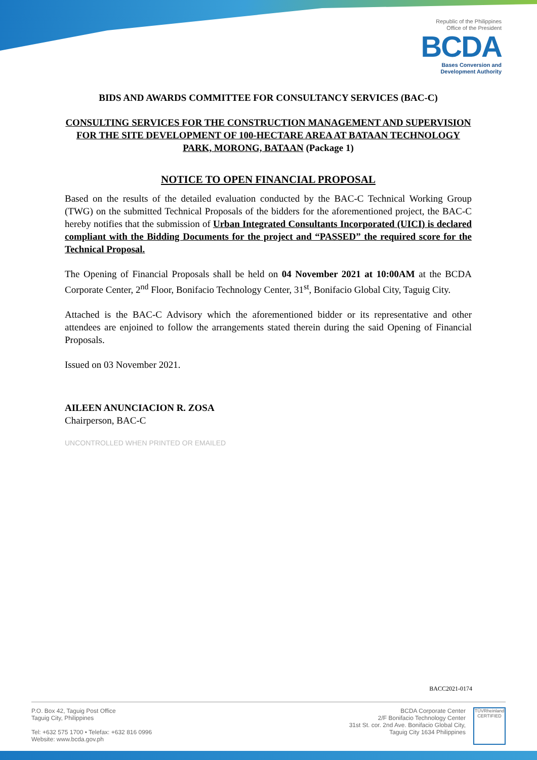Republic of the Philippines
Office of the President
BCDA
Bases Conversion and
Development Authority
BIDS AND AWARDS COMMITTEE FOR CONSULTANCY SERVICES (BAC-C)
CONSULTING SERVICES FOR THE CONSTRUCTION MANAGEMENT AND SUPERVISION FOR THE SITE DEVELOPMENT OF 100-HECTARE AREA AT BATAAN TECHNOLOGY PARK, MORONG, BATAAN (Package 1)
NOTICE TO OPEN FINANCIAL PROPOSAL
Based on the results of the detailed evaluation conducted by the BAC-C Technical Working Group (TWG) on the submitted Technical Proposals of the bidders for the aforementioned project, the BAC-C hereby notifies that the submission of Urban Integrated Consultants Incorporated (UICI) is declared compliant with the Bidding Documents for the project and “PASSED” the required score for the Technical Proposal.
The Opening of Financial Proposals shall be held on 04 November 2021 at 10:00AM at the BCDA Corporate Center, 2<sup>nd</sup> Floor, Bonifacio Technology Center, 31<sup>st</sup>, Bonifacio Global City, Taguig City.
Attached is the BAC-C Advisory which the aforementioned bidder or its representative and other attendees are enjoined to follow the arrangements stated therein during the said Opening of Financial Proposals.
Issued on 03 November 2021.
AILEEN ANUNCIACION R. ZOSA
Chairperson, BAC-C
UNCONTROLLED WHEN PRINTED OR EMAILED
BACC2021-0174
P.O. Box 42, Taguig Post Office
Taguig City, Philippines
Tel: +632 575 1700 • Telefax: +632 816 0996
Website: www.bcda.gov.ph
BCDA Corporate Center
2/F Bonifacio Technology Center
31st St. cor. 2nd Ave. Bonifacio Global City,
Taguig City 1634 Philippines
TÜVRheinland
CERTIFIED